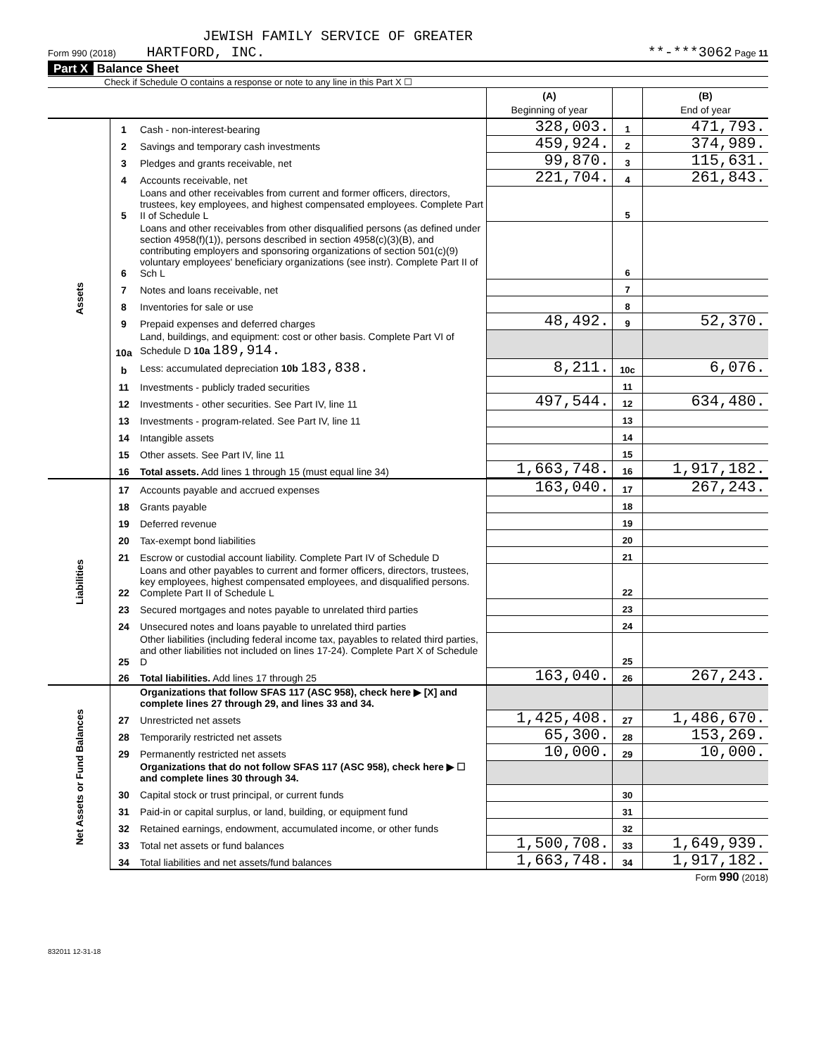JEWISH FAMILY SERVICE OF GREATER
Form 990 (2018) HARTFORD, INC. **-***3062 Page 11
Part X Balance Sheet
Check if Schedule O contains a response or note to any line in this Part X ☐
| | | | (A) Beginning of year | | (B) End of year |
| Assets | 1 | Cash - non-interest-bearing | 328,003. | 1 | 471,793. |
| | 2 | Savings and temporary cash investments | 459,924. | 2 | 374,989. |
| | 3 | Pledges and grants receivable, net | 99,870. | 3 | 115,631. |
| | 4 | Accounts receivable, net | 221,704. | 4 | 261,843. |
| | 5 | Loans and other receivables from current and former officers, directors, trustees, key employees, and highest compensated employees. Complete Part II of Schedule L | | 5 | |
| | 6 | Loans and other receivables from other disqualified persons (as defined under section 4958(f)(1)), persons described in section 4958(c)(3)(B), and contributing employers and sponsoring organizations of section 501(c)(9) voluntary employees' beneficiary organizations (see instr). Complete Part II of Sch L | | 6 | |
| | 7 | Notes and loans receivable, net | | 7 | |
| | 8 | Inventories for sale or use | | 8 | |
| | 9 | Prepaid expenses and deferred charges | 48,492. | 9 | 52,370. |
| | 10a | Land, buildings, and equipment: cost or other basis. Complete Part VI of Schedule D 10a 189,914. | | | |
| | b | Less: accumulated depreciation 10b 183,838. | 8,211. | 10c | 6,076. |
| | 11 | Investments - publicly traded securities | | 11 | |
| | 12 | Investments - other securities. See Part IV, line 11 | 497,544. | 12 | 634,480. |
| | 13 | Investments - program-related. See Part IV, line 11 | | 13 | |
| | 14 | Intangible assets | | 14 | |
| | 15 | Other assets. See Part IV, line 11 | | 15 | |
| | 16 | Total assets. Add lines 1 through 15 (must equal line 34) | 1,663,748. | 16 | 1,917,182. |
| Liabilities | 17 | Accounts payable and accrued expenses | 163,040. | 17 | 267,243. |
| | 18 | Grants payable | | 18 | |
| | 19 | Deferred revenue | | 19 | |
| | 20 | Tax-exempt bond liabilities | | 20 | |
| | 21 | Escrow or custodial account liability. Complete Part IV of Schedule D | | 21 | |
| | 22 | Loans and other payables to current and former officers, directors, trustees, key employees, highest compensated employees, and disqualified persons. Complete Part II of Schedule L | | 22 | |
| | 23 | Secured mortgages and notes payable to unrelated third parties | | 23 | |
| | 24 | Unsecured notes and loans payable to unrelated third parties | | 24 | |
| | 25 | Other liabilities (including federal income tax, payables to related third parties, and other liabilities not included on lines 17-24). Complete Part X of Schedule D | | 25 | |
| | 26 | Total liabilities. Add lines 17 through 25 | 163,040. | 26 | 267,243. |
| Net Assets or Fund Balances | | Organizations that follow SFAS 117 (ASC 958), check here ▶ [X] and complete lines 27 through 29, and lines 33 and 34. | | | |
| | 27 | Unrestricted net assets | 1,425,408. | 27 | 1,486,670. |
| | 28 | Temporarily restricted net assets | 65,300. | 28 | 153,269. |
| | 29 | Permanently restricted net assets | 10,000. | 29 | 10,000. |
| | | Organizations that do not follow SFAS 117 (ASC 958), check here ▶ ☐ and complete lines 30 through 34. | | | |
| | 30 | Capital stock or trust principal, or current funds | | 30 | |
| | 31 | Paid-in or capital surplus, or land, building, or equipment fund | | 31 | |
| | 32 | Retained earnings, endowment, accumulated income, or other funds | | 32 | |
| | 33 | Total net assets or fund balances | 1,500,708. | 33 | 1,649,939. |
| | 34 | Total liabilities and net assets/fund balances | 1,663,748. | 34 | 1,917,182. |
Form 990 (2018)
832011 12-31-18